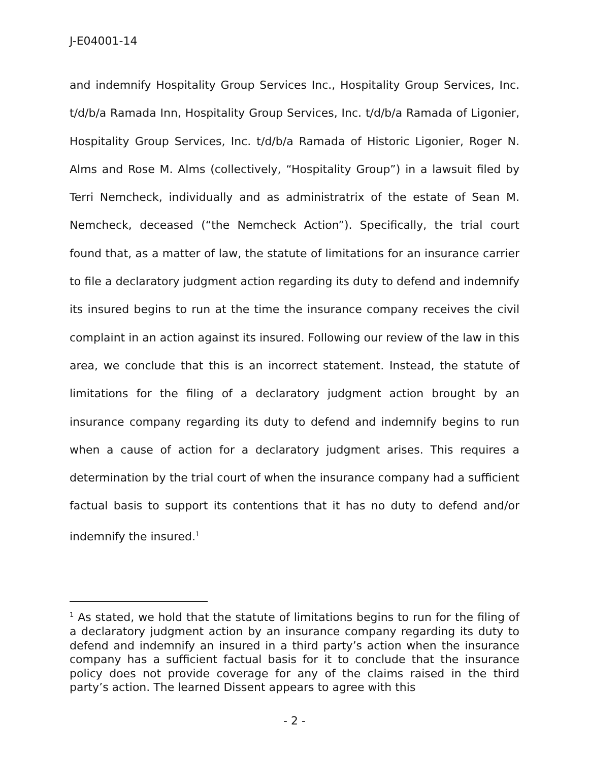J-E04001-14
and indemnify Hospitality Group Services Inc., Hospitality Group Services, Inc. t/d/b/a Ramada Inn, Hospitality Group Services, Inc. t/d/b/a Ramada of Ligonier, Hospitality Group Services, Inc. t/d/b/a Ramada of Historic Ligonier, Roger N. Alms and Rose M. Alms (collectively, “Hospitality Group”) in a lawsuit filed by Terri Nemcheck, individually and as administratrix of the estate of Sean M. Nemcheck, deceased (“the Nemcheck Action”). Specifically, the trial court found that, as a matter of law, the statute of limitations for an insurance carrier to file a declaratory judgment action regarding its duty to defend and indemnify its insured begins to run at the time the insurance company receives the civil complaint in an action against its insured. Following our review of the law in this area, we conclude that this is an incorrect statement. Instead, the statute of limitations for the filing of a declaratory judgment action brought by an insurance company regarding its duty to defend and indemnify begins to run when a cause of action for a declaratory judgment arises. This requires a determination by the trial court of when the insurance company had a sufficient factual basis to support its contentions that it has no duty to defend and/or indemnify the insured.<sup>1</sup>
<sup>1</sup> As stated, we hold that the statute of limitations begins to run for the filing of a declaratory judgment action by an insurance company regarding its duty to defend and indemnify an insured in a third party’s action when the insurance company has a sufficient factual basis for it to conclude that the insurance policy does not provide coverage for any of the claims raised in the third party’s action. The learned Dissent appears to agree with this
- 2 -